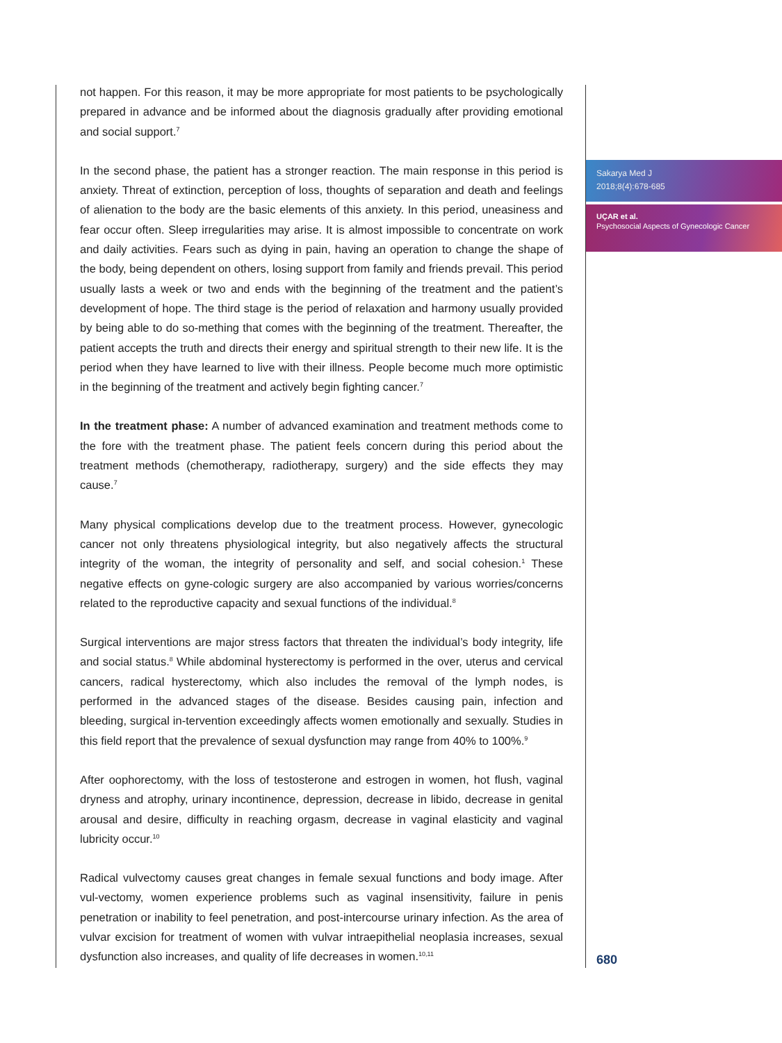not happen. For this reason, it may be more appropriate for most patients to be psychologically prepared in advance and be informed about the diagnosis gradually after providing emotional and social support.<sup>7</sup>
In the second phase, the patient has a stronger reaction. The main response in this period is anxiety. Threat of extinction, perception of loss, thoughts of separation and death and feelings of alienation to the body are the basic elements of this anxiety. In this period, uneasiness and fear occur often. Sleep irregularities may arise. It is almost impossible to concentrate on work and daily activities. Fears such as dying in pain, having an operation to change the shape of the body, being dependent on others, losing support from family and friends prevail. This period usually lasts a week or two and ends with the beginning of the treatment and the patient’s development of hope. The third stage is the period of relaxation and harmony usually provided by being able to do so-mething that comes with the beginning of the treatment. Thereafter, the patient accepts the truth and directs their energy and spiritual strength to their new life. It is the period when they have learned to live with their illness. People become much more optimistic in the beginning of the treatment and actively begin fighting cancer.<sup>7</sup>
In the treatment phase: A number of advanced examination and treatment methods come to the fore with the treatment phase. The patient feels concern during this period about the treatment methods (chemotherapy, radiotherapy, surgery) and the side effects they may cause.<sup>7</sup>
Many physical complications develop due to the treatment process. However, gynecologic cancer not only threatens physiological integrity, but also negatively affects the structural integrity of the woman, the integrity of personality and self, and social cohesion.<sup>1</sup> These negative effects on gyne-cologic surgery are also accompanied by various worries/concerns related to the reproductive capacity and sexual functions of the individual.<sup>8</sup>
Surgical interventions are major stress factors that threaten the individual’s body integrity, life and social status.<sup>8</sup> While abdominal hysterectomy is performed in the over, uterus and cervical cancers, radical hysterectomy, which also includes the removal of the lymph nodes, is performed in the advanced stages of the disease. Besides causing pain, infection and bleeding, surgical in-tervention exceedingly affects women emotionally and sexually. Studies in this field report that the prevalence of sexual dysfunction may range from 40% to 100%.<sup>9</sup>
After oophorectomy, with the loss of testosterone and estrogen in women, hot flush, vaginal dryness and atrophy, urinary incontinence, depression, decrease in libido, decrease in genital arousal and desire, difficulty in reaching orgasm, decrease in vaginal elasticity and vaginal lubricity occur.<sup>10</sup>
Radical vulvectomy causes great changes in female sexual functions and body image. After vul-vectomy, women experience problems such as vaginal insensitivity, failure in penis penetration or inability to feel penetration, and post-intercourse urinary infection. As the area of vulvar excision for treatment of women with vulvar intraepithelial neoplasia increases, sexual dysfunction also increases, and quality of life decreases in women.<sup>10,11</sup>
Sakarya Med J
2018;8(4):678-685
UÇAR et al.
Psychosocial Aspects of Gynecologic Cancer
680